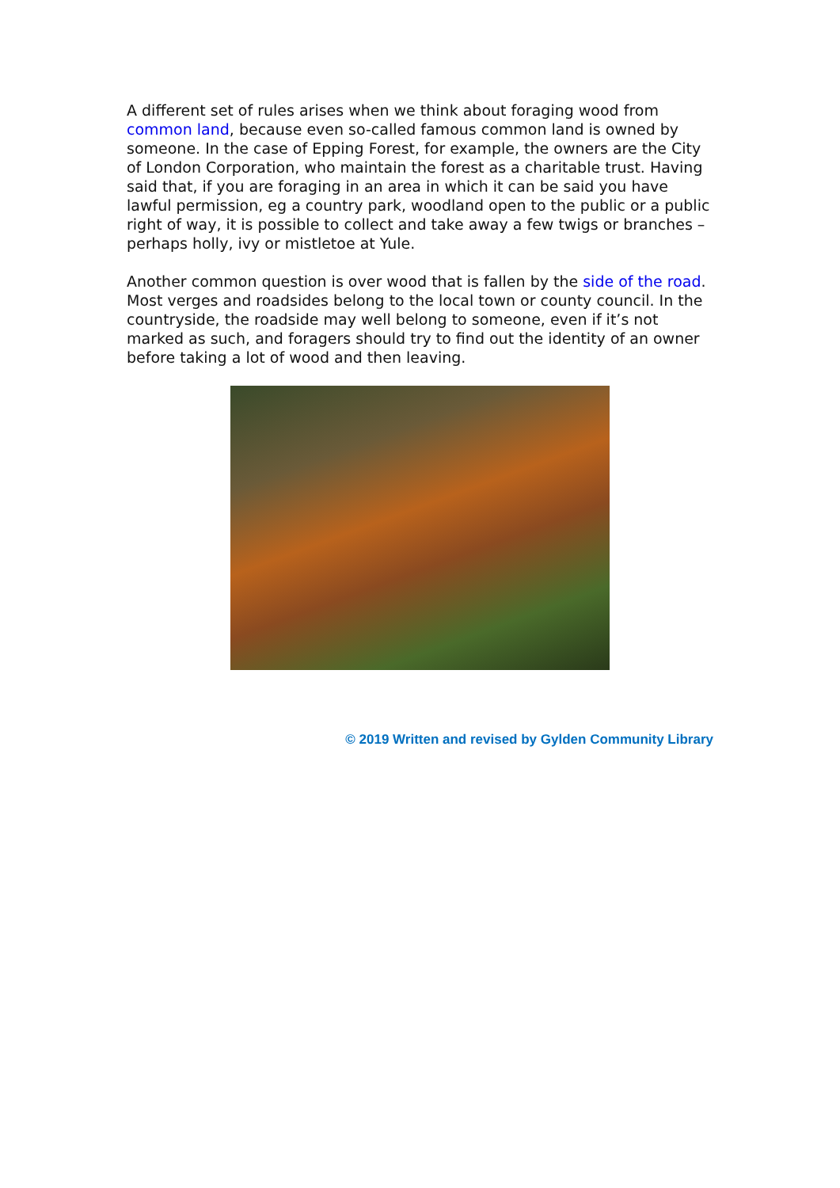A different set of rules arises when we think about foraging wood from common land, because even so-called famous common land is owned by someone. In the case of Epping Forest, for example, the owners are the City of London Corporation, who maintain the forest as a charitable trust. Having said that, if you are foraging in an area in which it can be said you have lawful permission, eg a country park, woodland open to the public or a public right of way, it is possible to collect and take away a few twigs or branches – perhaps holly, ivy or mistletoe at Yule.
Another common question is over wood that is fallen by the side of the road. Most verges and roadsides belong to the local town or county council. In the countryside, the roadside may well belong to someone, even if it’s not marked as such, and foragers should try to find out the identity of an owner before taking a lot of wood and then leaving.
© 2019 Written and revised by Gylden Community Library